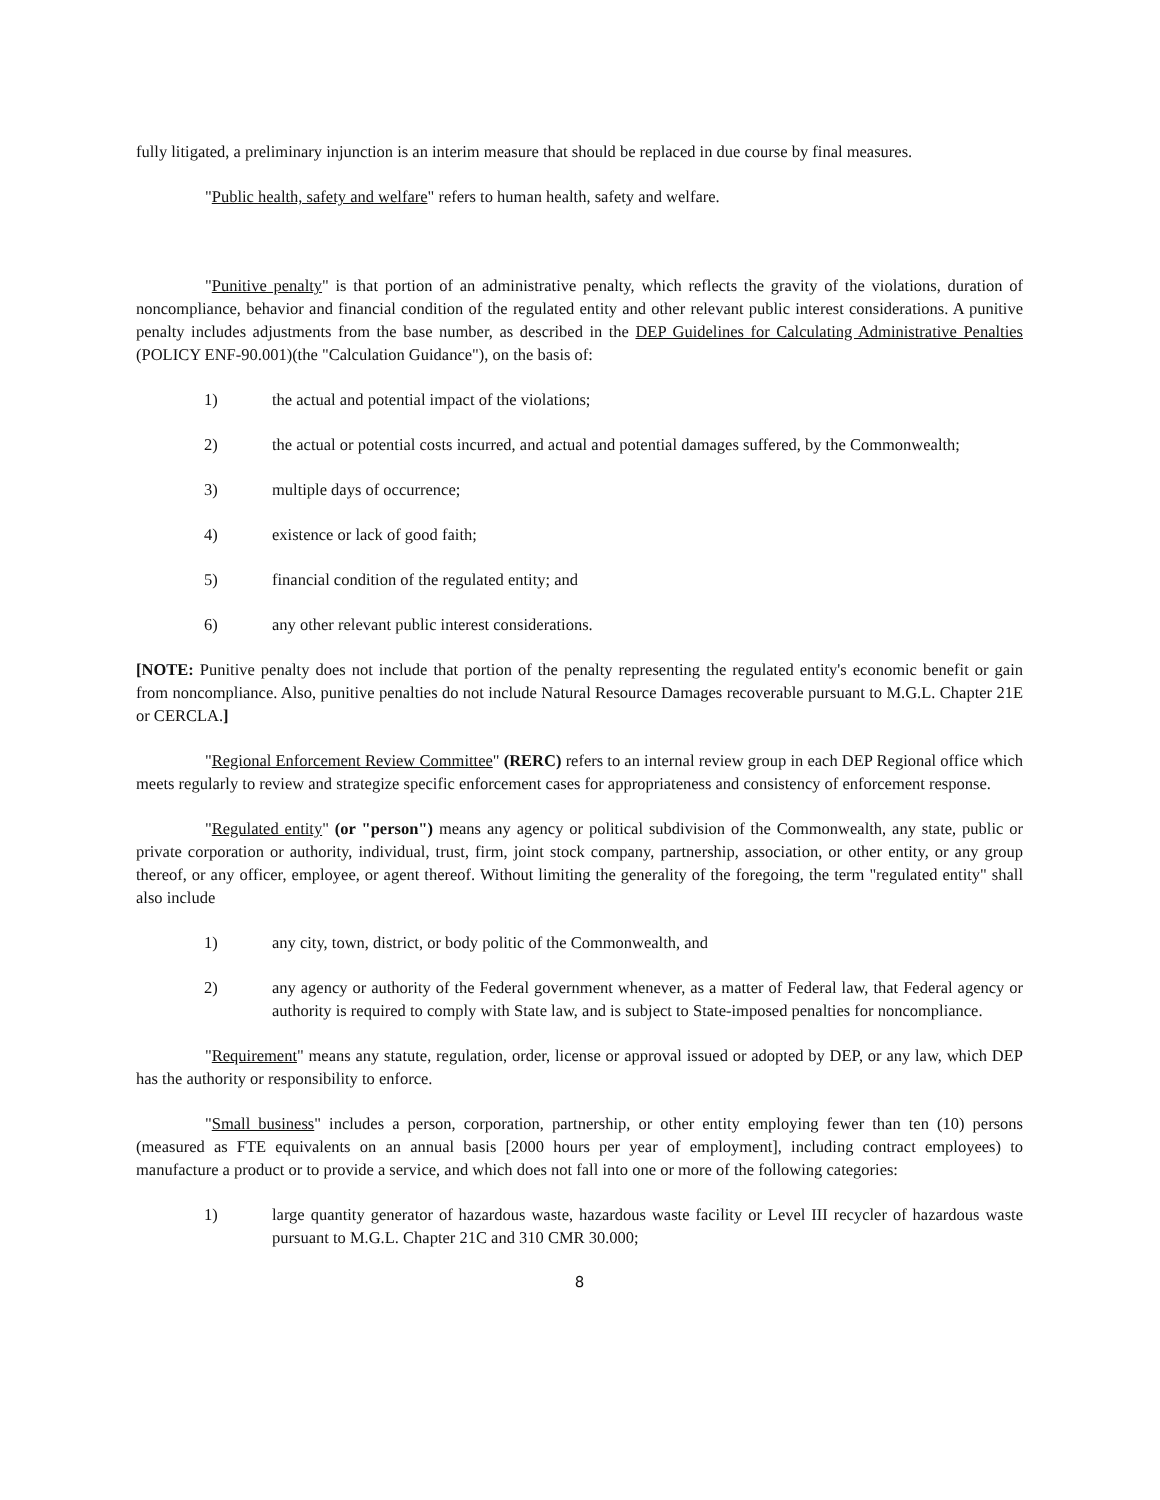fully litigated, a preliminary injunction is an interim measure that should be replaced in due course by final measures.
"Public health, safety and welfare" refers to human health, safety and welfare.
"Punitive penalty" is that portion of an administrative penalty, which reflects the gravity of the violations, duration of noncompliance, behavior and financial condition of the regulated entity and other relevant public interest considerations. A punitive penalty includes adjustments from the base number, as described in the DEP Guidelines for Calculating Administrative Penalties (POLICY ENF-90.001)(the "Calculation Guidance"), on the basis of:
1) the actual and potential impact of the violations;
2) the actual or potential costs incurred, and actual and potential damages suffered, by the Commonwealth;
3) multiple days of occurrence;
4) existence or lack of good faith;
5) financial condition of the regulated entity; and
6) any other relevant public interest considerations.
[NOTE: Punitive penalty does not include that portion of the penalty representing the regulated entity's economic benefit or gain from noncompliance. Also, punitive penalties do not include Natural Resource Damages recoverable pursuant to M.G.L. Chapter 21E or CERCLA.]
"Regional Enforcement Review Committee" (RERC) refers to an internal review group in each DEP Regional office which meets regularly to review and strategize specific enforcement cases for appropriateness and consistency of enforcement response.
"Regulated entity" (or "person") means any agency or political subdivision of the Commonwealth, any state, public or private corporation or authority, individual, trust, firm, joint stock company, partnership, association, or other entity, or any group thereof, or any officer, employee, or agent thereof. Without limiting the generality of the foregoing, the term "regulated entity" shall also include
1) any city, town, district, or body politic of the Commonwealth, and
2) any agency or authority of the Federal government whenever, as a matter of Federal law, that Federal agency or authority is required to comply with State law, and is subject to State-imposed penalties for noncompliance.
"Requirement" means any statute, regulation, order, license or approval issued or adopted by DEP, or any law, which DEP has the authority or responsibility to enforce.
"Small business" includes a person, corporation, partnership, or other entity employing fewer than ten (10) persons (measured as FTE equivalents on an annual basis [2000 hours per year of employment], including contract employees) to manufacture a product or to provide a service, and which does not fall into one or more of the following categories:
1) large quantity generator of hazardous waste, hazardous waste facility or Level III recycler of hazardous waste pursuant to M.G.L. Chapter 21C and 310 CMR 30.000;
8